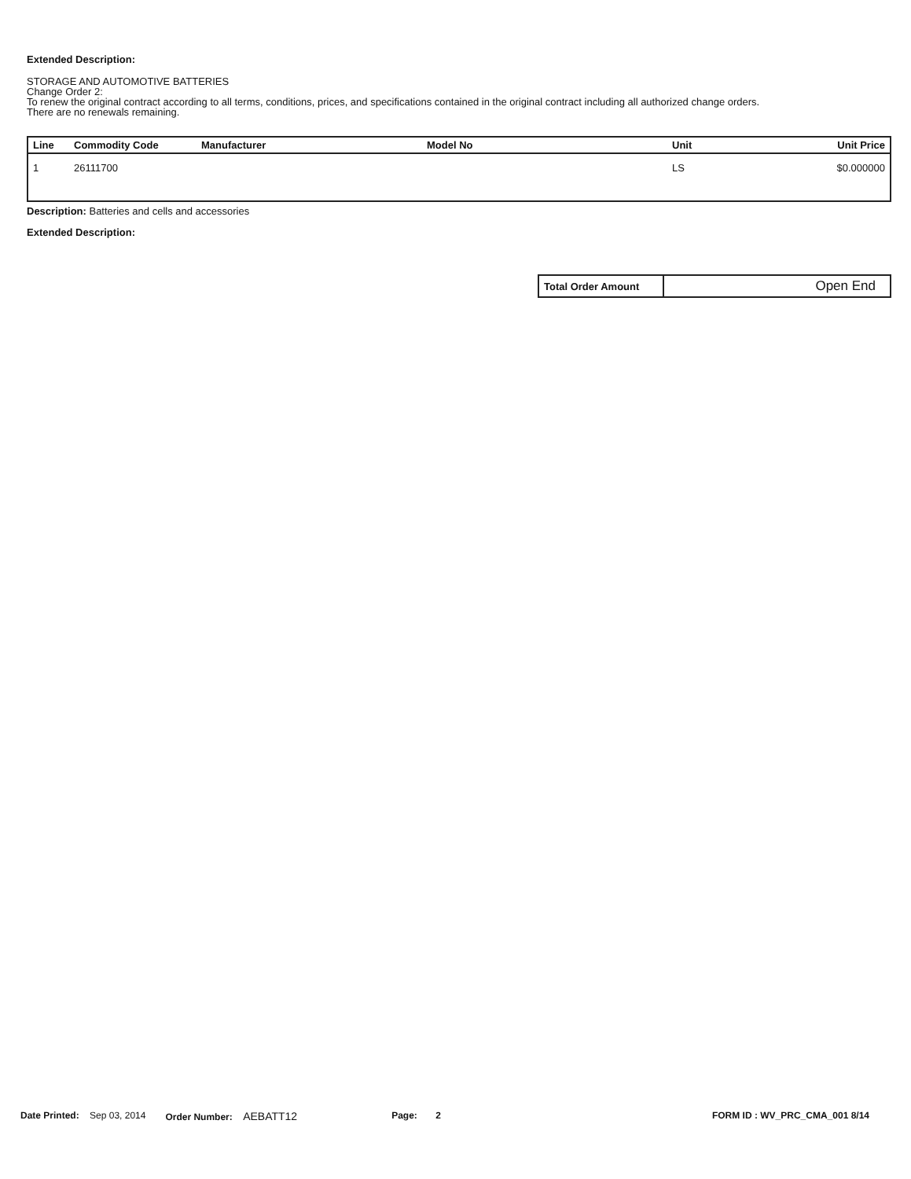Extended Description:
STORAGE AND AUTOMOTIVE BATTERIES
Change Order 2:
To renew the original contract according to all terms, conditions, prices, and specifications contained in the original contract including all authorized change orders.
There are no renewals remaining.
| Line | Commodity Code | Manufacturer | Model No | Unit | Unit Price |
| --- | --- | --- | --- | --- | --- |
| 1 | 26111700 | | | LS | $0.000000 |
Description: Batteries and cells and accessories
Extended Description:
| Total Order Amount | Open End |
Date Printed: Sep 03, 2014 Order Number: AEBATT12 Page: 2 FORM ID : WV_PRC_CMA_001 8/14